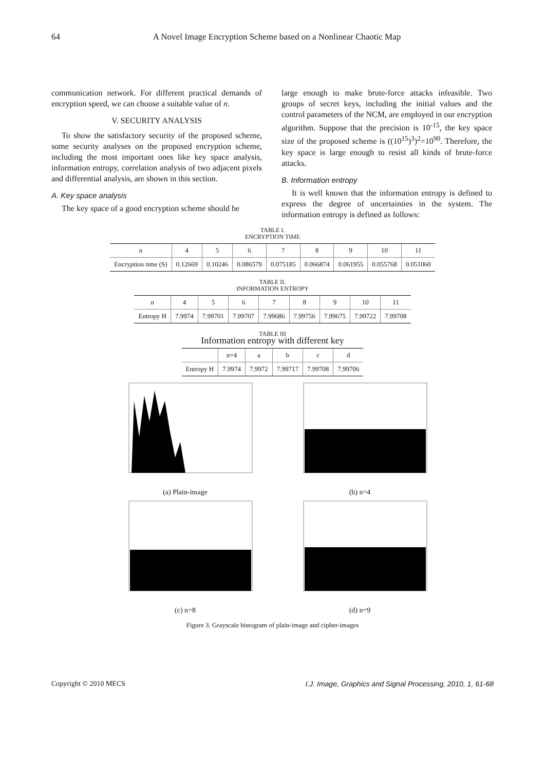64 A Novel Image Encryption Scheme based on a Nonlinear Chaotic Map
communication network. For different practical demands of encryption speed, we can choose a suitable value of n.
V. SECURITY ANALYSIS
To show the satisfactory security of the proposed scheme, some security analyses on the proposed encryption scheme, including the most important ones like key space analysis, information entropy, correlation analysis of two adjacent pixels and differential analysis, are shown in this section.
A. Key space analysis
The key space of a good encryption scheme should be
large enough to make brute-force attacks infeasible. Two groups of secret keys, including the initial values and the control parameters of the NCM, are employed in our encryption algorithm. Suppose that the precision is 10<sup>-15</sup>, the key space size of the proposed scheme is ((10<sup>15</sup>)<sup>3</sup>)<sup>2</sup>=10<sup>90</sup>. Therefore, the key space is large enough to resist all kinds of brute-force attacks.
B. Information entropy
It is well known that the information entropy is defined to express the degree of uncertainties in the system. The information entropy is defined as follows:
TABLE I.
ENCRYPTION TIME
| n | 4 | 5 | 6 | 7 | 8 | 9 | 10 | 11 |
| --- | --- | --- | --- | --- | --- | --- | --- | --- |
| Encryption time (S) | 0.12669 | 0.10246 | 0.086579 | 0.075185 | 0.066874 | 0.061955 | 0.055768 | 0.051060 |
TABLE II.
INFORMATION ENTROPY
| n | 4 | 5 | 6 | 7 | 8 | 9 | 10 | 11 |
| --- | --- | --- | --- | --- | --- | --- | --- | --- |
| Entropy H | 7.9974 | 7.99701 | 7.99707 | 7.99686 | 7.99756 | 7.99675 | 7.99722 | 7.99708 |
TABLE III
Information entropy with different key
| | n=4 | a | b | c | d |
| --- | --- | --- | --- | --- | --- |
| Entropy H | 7.9974 | 7.9972 | 7.99717 | 7.99708 | 7.99706 |
(a) Plain-image
(b) n=4
(c) n=8
(d) n=9
Figure 3. Grayscale histogram of plain-image and cipher-images
Copyright © 2010 MECS I.J. Image, Graphics and Signal Processing, 2010, 1, 61-68